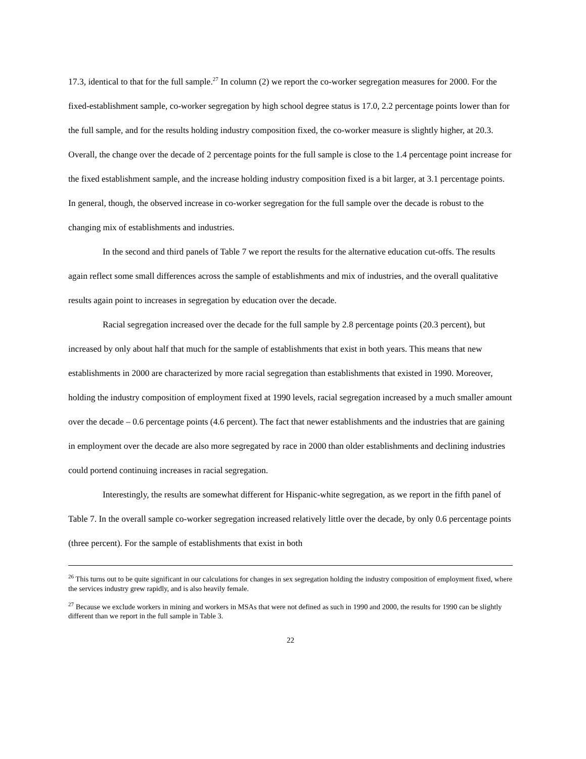17.3, identical to that for the full sample.<sup>27</sup> In column (2) we report the co-worker segregation measures for 2000. For the fixed-establishment sample, co-worker segregation by high school degree status is 17.0, 2.2 percentage points lower than for the full sample, and for the results holding industry composition fixed, the co-worker measure is slightly higher, at 20.3. Overall, the change over the decade of 2 percentage points for the full sample is close to the 1.4 percentage point increase for the fixed establishment sample, and the increase holding industry composition fixed is a bit larger, at 3.1 percentage points. In general, though, the observed increase in co-worker segregation for the full sample over the decade is robust to the changing mix of establishments and industries.
In the second and third panels of Table 7 we report the results for the alternative education cut-offs. The results again reflect some small differences across the sample of establishments and mix of industries, and the overall qualitative results again point to increases in segregation by education over the decade.
Racial segregation increased over the decade for the full sample by 2.8 percentage points (20.3 percent), but increased by only about half that much for the sample of establishments that exist in both years. This means that new establishments in 2000 are characterized by more racial segregation than establishments that existed in 1990. Moreover, holding the industry composition of employment fixed at 1990 levels, racial segregation increased by a much smaller amount over the decade – 0.6 percentage points (4.6 percent). The fact that newer establishments and the industries that are gaining in employment over the decade are also more segregated by race in 2000 than older establishments and declining industries could portend continuing increases in racial segregation.
Interestingly, the results are somewhat different for Hispanic-white segregation, as we report in the fifth panel of Table 7. In the overall sample co-worker segregation increased relatively little over the decade, by only 0.6 percentage points (three percent). For the sample of establishments that exist in both
<sup>26</sup> This turns out to be quite significant in our calculations for changes in sex segregation holding the industry composition of employment fixed, where the services industry grew rapidly, and is also heavily female.
<sup>27</sup> Because we exclude workers in mining and workers in MSAs that were not defined as such in 1990 and 2000, the results for 1990 can be slightly different than we report in the full sample in Table 3.
22